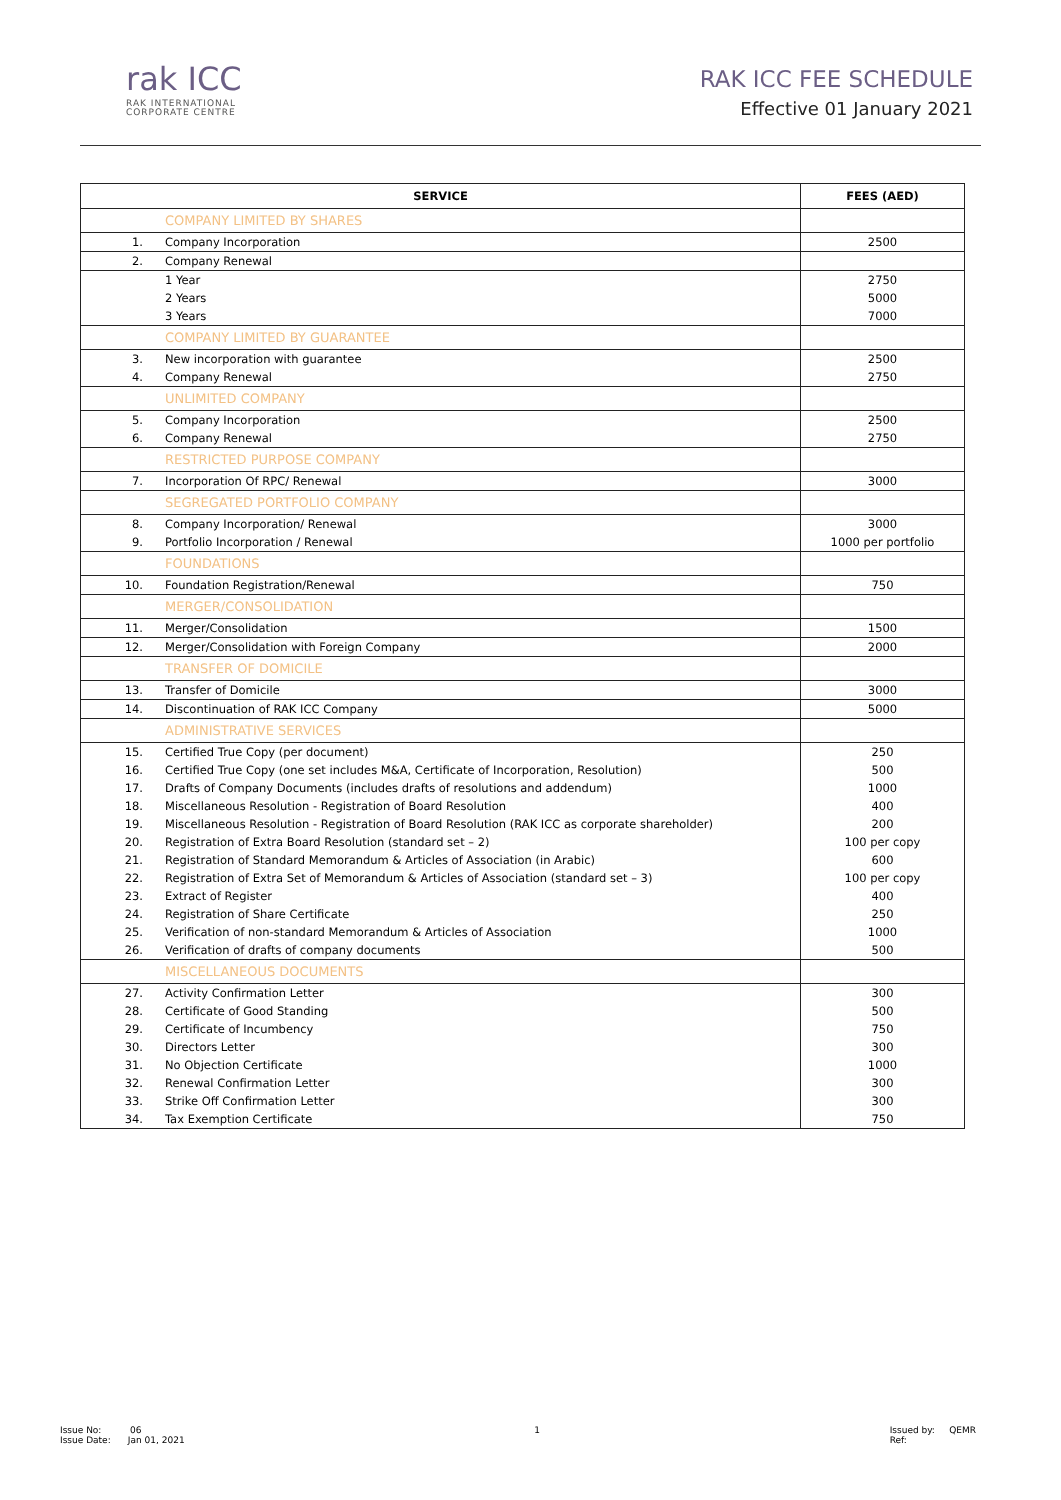rak ICC
RAK INTERNATIONAL
CORPORATE CENTRE
RAK ICC FEE SCHEDULE
Effective 01 January 2021
| SERVICE | | FEES (AED) |
| --- | --- | --- |
| | COMPANY LIMITED BY SHARES | |
| 1. | Company Incorporation | 2500 |
| 2. | Company Renewal | |
| | 1 Year | 2750 |
| | 2 Years | 5000 |
| | 3 Years | 7000 |
| | COMPANY LIMITED BY GUARANTEE | |
| 3. | New incorporation with guarantee | 2500 |
| 4. | Company Renewal | 2750 |
| | UNLIMITED COMPANY | |
| 5. | Company Incorporation | 2500 |
| 6. | Company Renewal | 2750 |
| | RESTRICTED PURPOSE COMPANY | |
| 7. | Incorporation Of RPC/ Renewal | 3000 |
| | SEGREGATED PORTFOLIO COMPANY | |
| 8. | Company Incorporation/ Renewal | 3000 |
| 9. | Portfolio Incorporation / Renewal | 1000 per portfolio |
| | FOUNDATIONS | |
| 10. | Foundation Registration/Renewal | 750 |
| | MERGER/CONSOLIDATION | |
| 11. | Merger/Consolidation | 1500 |
| 12. | Merger/Consolidation with Foreign Company | 2000 |
| | TRANSFER OF DOMICILE | |
| 13. | Transfer of Domicile | 3000 |
| 14. | Discontinuation of RAK ICC Company | 5000 |
| | ADMINISTRATIVE SERVICES | |
| 15. | Certified True Copy (per document) | 250 |
| 16. | Certified True Copy (one set includes M&A, Certificate of Incorporation, Resolution) | 500 |
| 17. | Drafts of Company Documents (includes drafts of resolutions and addendum) | 1000 |
| 18. | Miscellaneous Resolution - Registration of Board Resolution | 400 |
| 19. | Miscellaneous Resolution - Registration of Board Resolution (RAK ICC as corporate shareholder) | 200 |
| 20. | Registration of Extra Board Resolution (standard set – 2) | 100 per copy |
| 21. | Registration of Standard Memorandum & Articles of Association (in Arabic) | 600 |
| 22. | Registration of Extra Set of Memorandum & Articles of Association (standard set – 3) | 100 per copy |
| 23. | Extract of Register | 400 |
| 24. | Registration of Share Certificate | 250 |
| 25. | Verification of non-standard Memorandum & Articles of Association | 1000 |
| 26. | Verification of drafts of company documents | 500 |
| | MISCELLANEOUS DOCUMENTS | |
| 27. | Activity Confirmation Letter | 300 |
| 28. | Certificate of Good Standing | 500 |
| 29. | Certificate of Incumbency | 750 |
| 30. | Directors Letter | 300 |
| 31. | No Objection Certificate | 1000 |
| 32. | Renewal Confirmation Letter | 300 |
| 33. | Strike Off Confirmation Letter | 300 |
| 34. | Tax Exemption Certificate | 750 |
Issue No: 06
Issue Date: Jan 01, 2021
1 Issued by: QEMR
Ref: